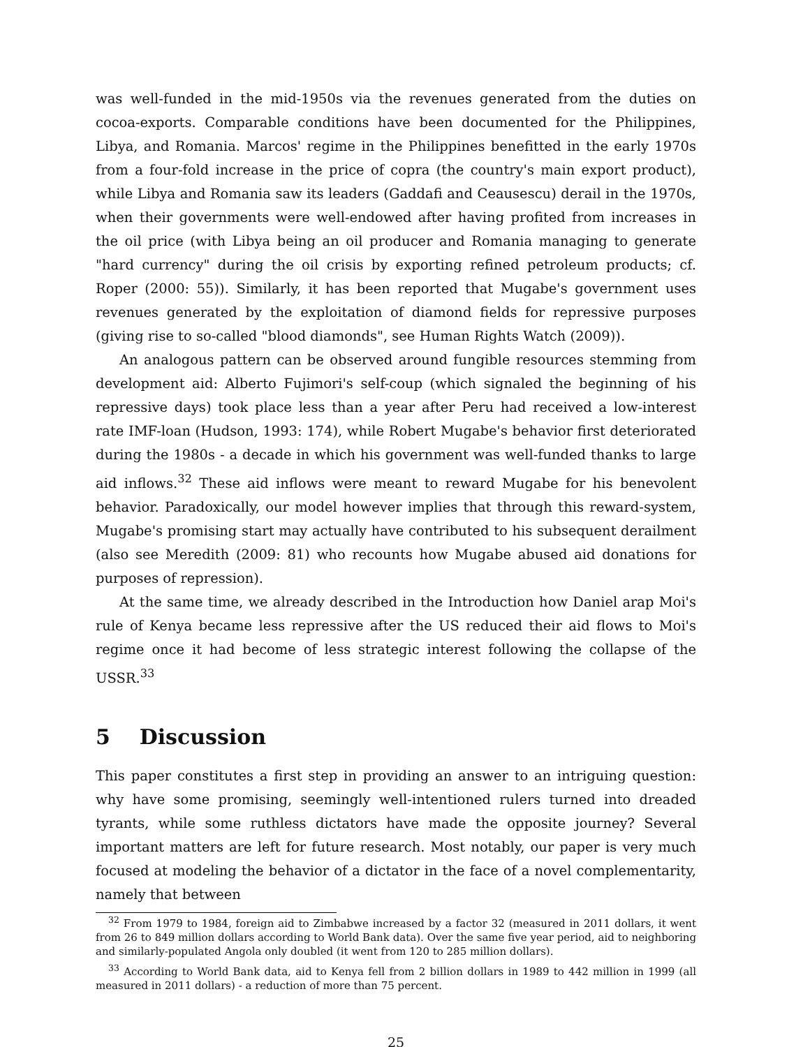was well-funded in the mid-1950s via the revenues generated from the duties on cocoa-exports. Comparable conditions have been documented for the Philippines, Libya, and Romania. Marcos' regime in the Philippines benefitted in the early 1970s from a four-fold increase in the price of copra (the country's main export product), while Libya and Romania saw its leaders (Gaddafi and Ceausescu) derail in the 1970s, when their governments were well-endowed after having profited from increases in the oil price (with Libya being an oil producer and Romania managing to generate "hard currency" during the oil crisis by exporting refined petroleum products; cf. Roper (2000: 55)). Similarly, it has been reported that Mugabe's government uses revenues generated by the exploitation of diamond fields for repressive purposes (giving rise to so-called "blood diamonds", see Human Rights Watch (2009)).
An analogous pattern can be observed around fungible resources stemming from development aid: Alberto Fujimori's self-coup (which signaled the beginning of his repressive days) took place less than a year after Peru had received a low-interest rate IMF-loan (Hudson, 1993: 174), while Robert Mugabe's behavior first deteriorated during the 1980s - a decade in which his government was well-funded thanks to large aid inflows.<sup>32</sup> These aid inflows were meant to reward Mugabe for his benevolent behavior. Paradoxically, our model however implies that through this reward-system, Mugabe's promising start may actually have contributed to his subsequent derailment (also see Meredith (2009: 81) who recounts how Mugabe abused aid donations for purposes of repression).
At the same time, we already described in the Introduction how Daniel arap Moi's rule of Kenya became less repressive after the US reduced their aid flows to Moi's regime once it had become of less strategic interest following the collapse of the USSR.<sup>33</sup>
5 Discussion
This paper constitutes a first step in providing an answer to an intriguing question: why have some promising, seemingly well-intentioned rulers turned into dreaded tyrants, while some ruthless dictators have made the opposite journey? Several important matters are left for future research. Most notably, our paper is very much focused at modeling the behavior of a dictator in the face of a novel complementarity, namely that between
<sup>32</sup> From 1979 to 1984, foreign aid to Zimbabwe increased by a factor 32 (measured in 2011 dollars, it went from 26 to 849 million dollars according to World Bank data). Over the same five year period, aid to neighboring and similarly-populated Angola only doubled (it went from 120 to 285 million dollars).
<sup>33</sup> According to World Bank data, aid to Kenya fell from 2 billion dollars in 1989 to 442 million in 1999 (all measured in 2011 dollars) - a reduction of more than 75 percent.
25